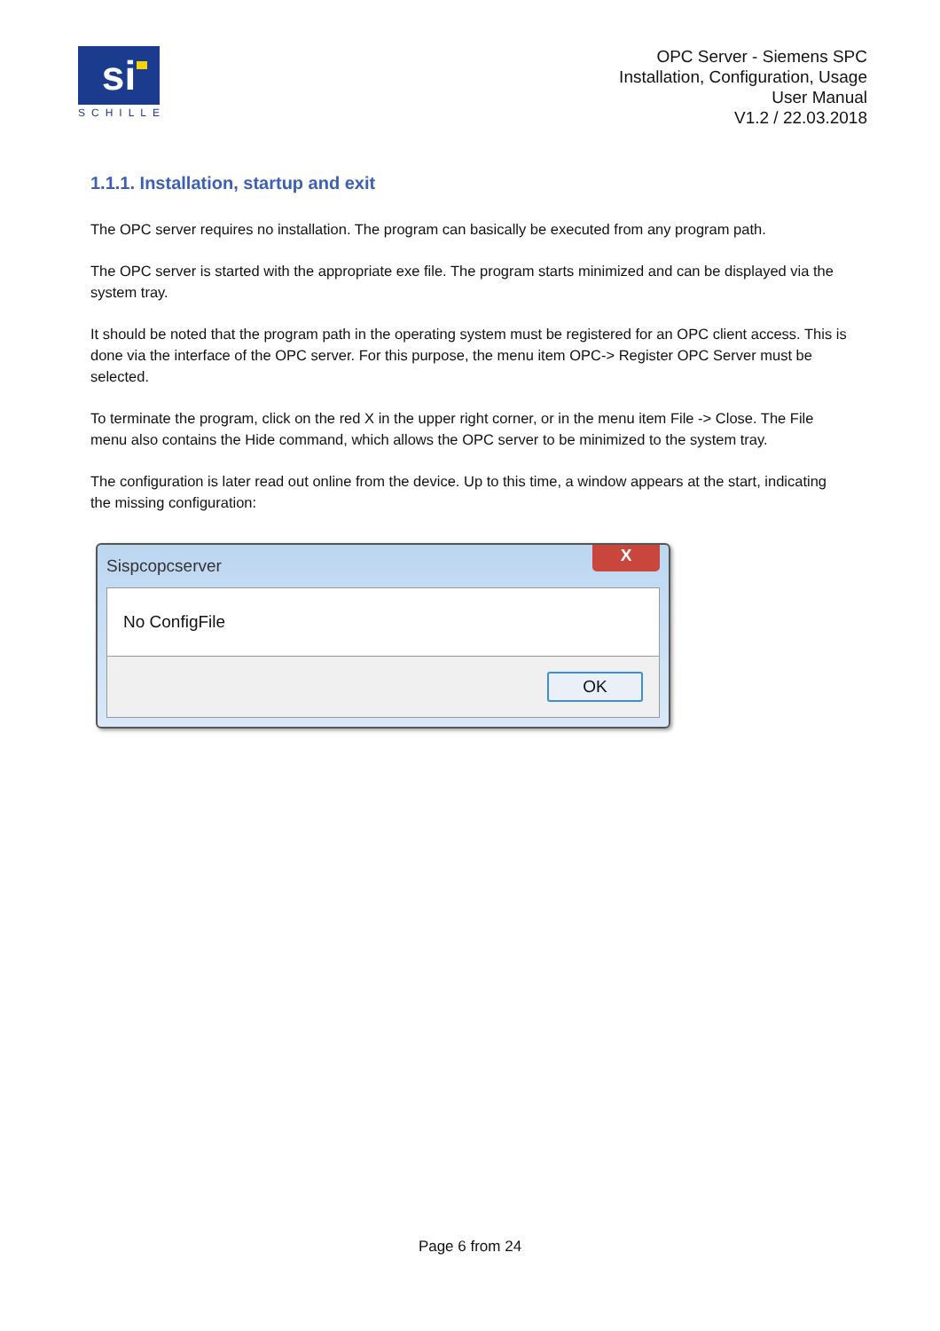si
SCHILLE
OPC Server - Siemens SPC
Installation, Configuration, Usage
User Manual
V1.2 / 22.03.2018
1.1.1. Installation, startup and exit
The OPC server requires no installation. The program can basically be executed from any program path.
The OPC server is started with the appropriate exe file. The program starts minimized and can be displayed via the system tray.
It should be noted that the program path in the operating system must be registered for an OPC client access. This is done via the interface of the OPC server. For this purpose, the menu item OPC-> Register OPC Server must be selected.
To terminate the program, click on the red X in the upper right corner, or in the menu item File -> Close. The File menu also contains the Hide command, which allows the OPC server to be minimized to the system tray.
The configuration is later read out online from the device. Up to this time, a window appears at the start, indicating the missing configuration:
Sispcopcserver X
No ConfigFile
OK
Page 6 from 24